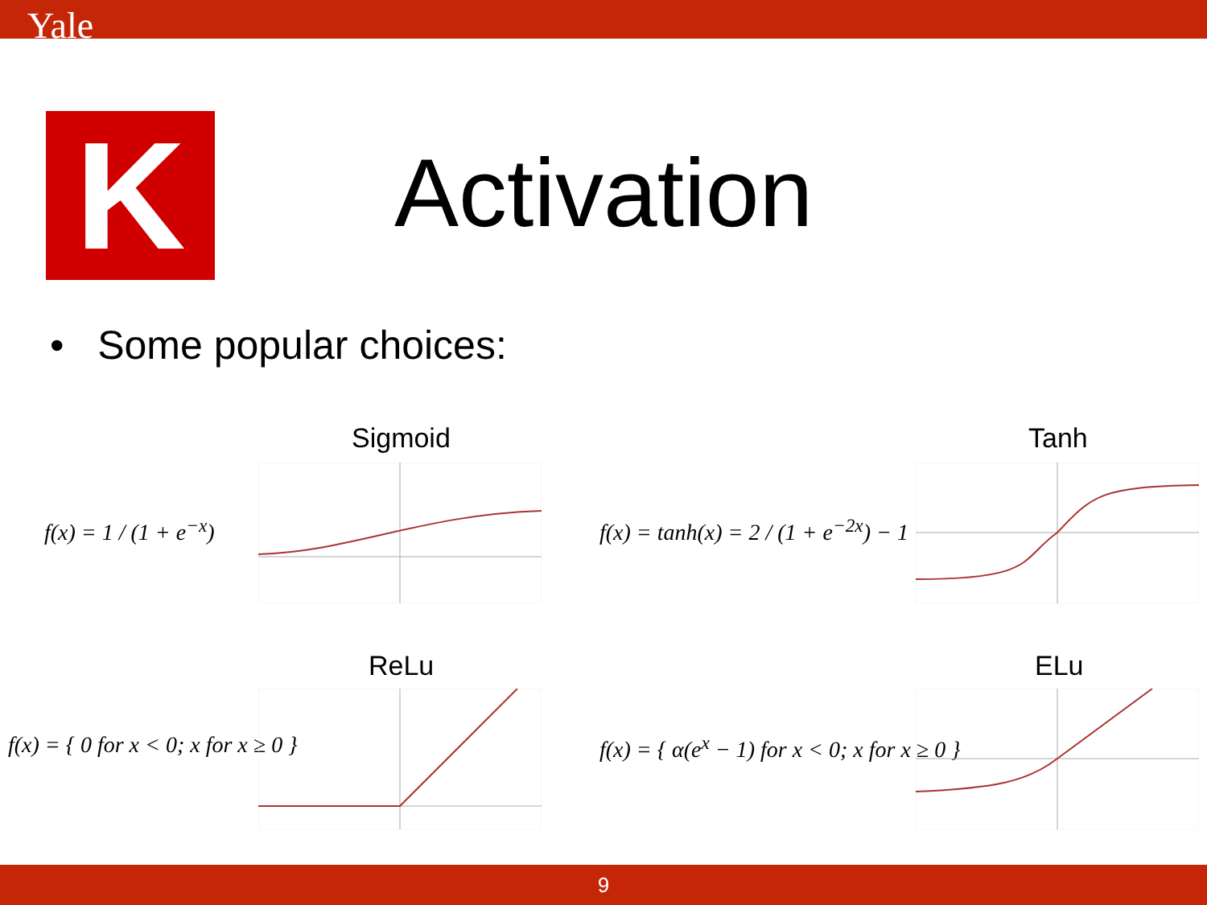Yale
K Activation
• Some popular choices:
Sigmoid
f(x) = 1 / (1 + e<sup>−x</sup>)
Tanh
f(x) = tanh(x) = 2 / (1 + e<sup>−2x</sup>) − 1
ReLu
f(x) = { 0 for x < 0; x for x ≥ 0 }
ELu
f(x) = { α(e<sup>x</sup> − 1) for x < 0; x for x ≥ 0 }
9